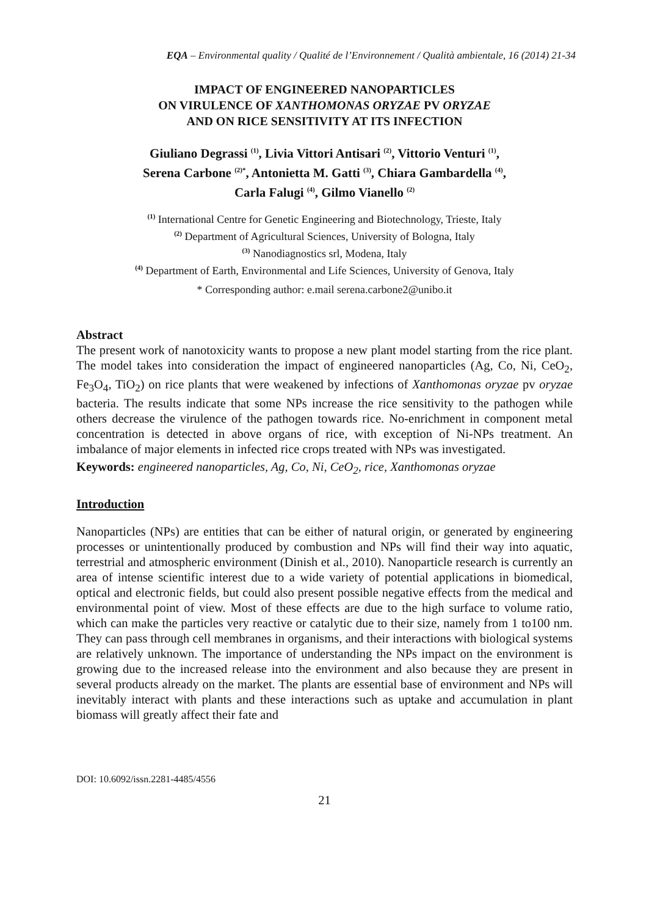EQA – Environmental quality / Qualité de l’Environnement / Qualità ambientale, 16 (2014) 21-34
IMPACT OF ENGINEERED NANOPARTICLES
ON VIRULENCE OF XANTHOMONAS ORYZAE PV ORYZAE
AND ON RICE SENSITIVITY AT ITS INFECTION
Giuliano Degrassi <sup>(1)</sup>, Livia Vittori Antisari <sup>(2)</sup>, Vittorio Venturi <sup>(1)</sup>,
Serena Carbone <sup>(2)*</sup>, Antonietta M. Gatti <sup>(3)</sup>, Chiara Gambardella <sup>(4)</sup>,
Carla Falugi <sup>(4)</sup>, Gilmo Vianello <sup>(2)</sup>
<sup>(1)</sup> International Centre for Genetic Engineering and Biotechnology, Trieste, Italy
<sup>(2)</sup> Department of Agricultural Sciences, University of Bologna, Italy
<sup>(3)</sup> Nanodiagnostics srl, Modena, Italy
<sup>(4)</sup> Department of Earth, Environmental and Life Sciences, University of Genova, Italy
* Corresponding author: e.mail serena.carbone2@unibo.it
Abstract
The present work of nanotoxicity wants to propose a new plant model starting from the rice plant. The model takes into consideration the impact of engineered nanoparticles (Ag, Co, Ni, CeO<sub>2</sub>, Fe<sub>3</sub>O<sub>4</sub>, TiO<sub>2</sub>) on rice plants that were weakened by infections of Xanthomonas oryzae pv oryzae bacteria. The results indicate that some NPs increase the rice sensitivity to the pathogen while others decrease the virulence of the pathogen towards rice. No-enrichment in component metal concentration is detected in above organs of rice, with exception of Ni-NPs treatment. An imbalance of major elements in infected rice crops treated with NPs was investigated.
Keywords: engineered nanoparticles, Ag, Co, Ni, CeO<sub>2</sub>, rice, Xanthomonas oryzae
Introduction
Nanoparticles (NPs) are entities that can be either of natural origin, or generated by engineering processes or unintentionally produced by combustion and NPs will find their way into aquatic, terrestrial and atmospheric environment (Dinish et al., 2010). Nanoparticle research is currently an area of intense scientific interest due to a wide variety of potential applications in biomedical, optical and electronic fields, but could also present possible negative effects from the medical and environmental point of view. Most of these effects are due to the high surface to volume ratio, which can make the particles very reactive or catalytic due to their size, namely from 1 to100 nm. They can pass through cell membranes in organisms, and their interactions with biological systems are relatively unknown. The importance of understanding the NPs impact on the environment is growing due to the increased release into the environment and also because they are present in several products already on the market. The plants are essential base of environment and NPs will inevitably interact with plants and these interactions such as uptake and accumulation in plant biomass will greatly affect their fate and
DOI: 10.6092/issn.2281-4485/4556
21